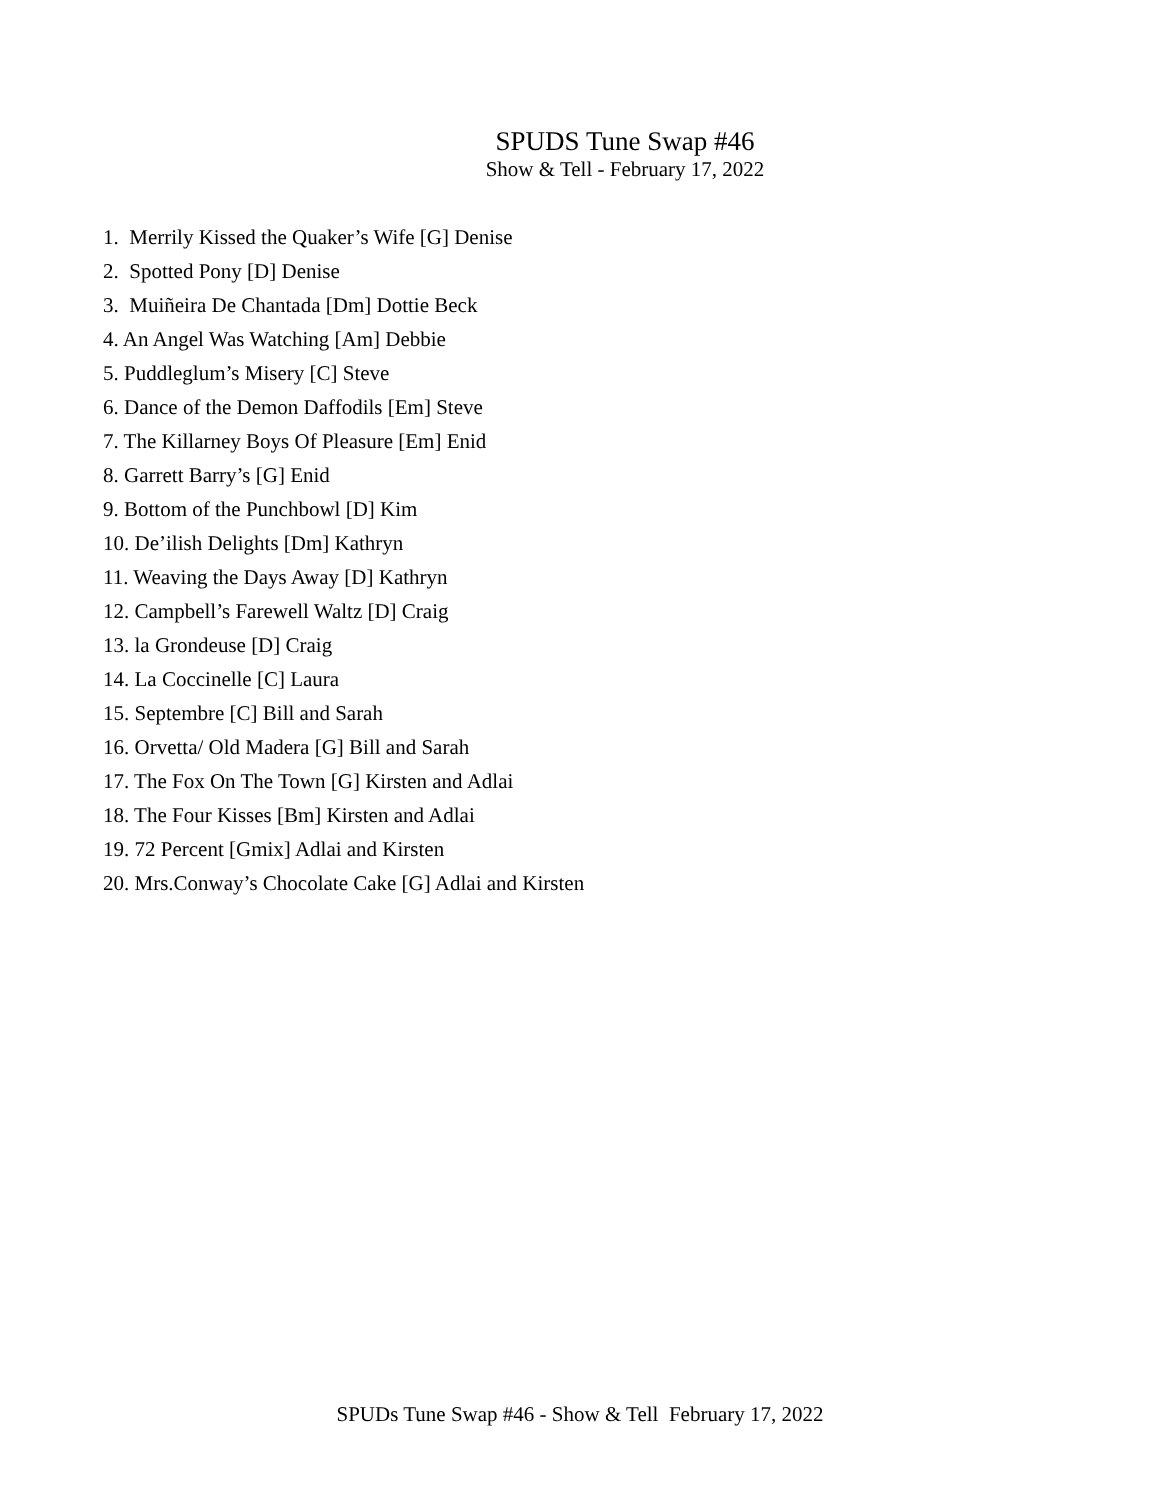SPUDS Tune Swap #46
Show & Tell - February 17, 2022
1. Merrily Kissed the Quaker’s Wife [G] Denise
2. Spotted Pony [D] Denise
3. Muiñeira De Chantada [Dm] Dottie Beck
4. An Angel Was Watching [Am] Debbie
5. Puddleglum’s Misery [C] Steve
6. Dance of the Demon Daffodils [Em] Steve
7. The Killarney Boys Of Pleasure [Em] Enid
8. Garrett Barry’s [G] Enid
9. Bottom of the Punchbowl [D] Kim
10. De’ilish Delights [Dm] Kathryn
11. Weaving the Days Away [D] Kathryn
12. Campbell’s Farewell Waltz [D] Craig
13. la Grondeuse [D] Craig
14. La Coccinelle [C] Laura
15. Septembre [C] Bill and Sarah
16. Orvetta/ Old Madera [G] Bill and Sarah
17. The Fox On The Town [G] Kirsten and Adlai
18. The Four Kisses [Bm] Kirsten and Adlai
19. 72 Percent [Gmix] Adlai and Kirsten
20. Mrs.Conway’s Chocolate Cake [G] Adlai and Kirsten
SPUDs Tune Swap #46 - Show & Tell February 17, 2022